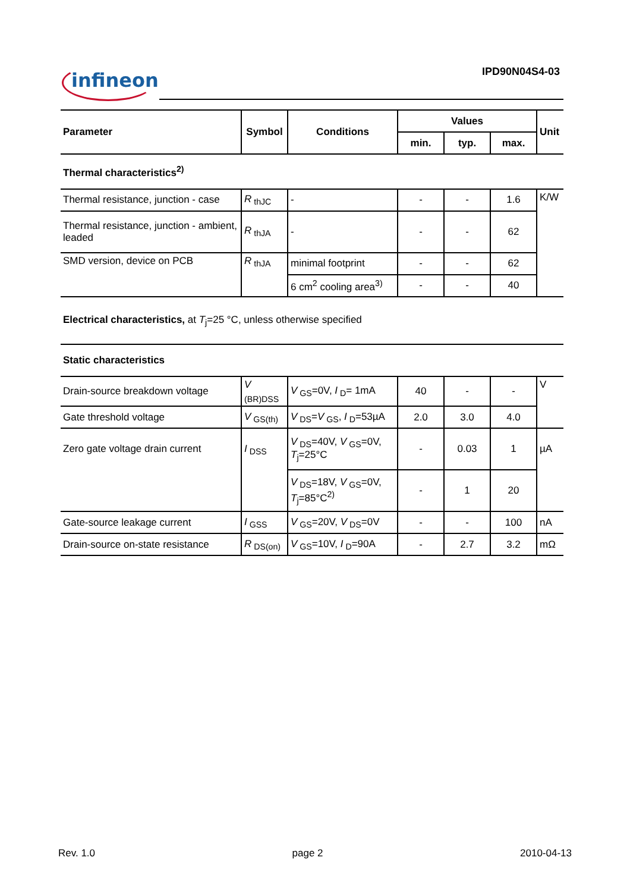infineon IPD90N04S4-03
| Parameter | Symbol | Conditions | Values | | | Unit |
| --- | --- | --- | --- | --- | --- | --- |
| | | | min. | typ. | max. | |
| Thermal characteristics<sup>2)</sup> | | | | | | |
| Thermal resistance, junction - case | R<sub>thJC</sub> | - | - | - | 1.6 | K/W |
| Thermal resistance, junction - ambient, leaded | R<sub>thJA</sub> | - | - | - | 62 | |
| SMD version, device on PCB | R<sub>thJA</sub> | minimal footprint | - | - | 62 | |
| | | 6 cm<sup>2</sup> cooling area<sup>3)</sup> | - | - | 40 | |
| Electrical characteristics, at T<sub>j</sub>=25 °C, unless otherwise specified | | | | | | |
| Static characteristics | | | | | | |
| Drain-source breakdown voltage | V<sub>(BR)DSS</sub> | V<sub>GS</sub>=0V, I<sub>D</sub>= 1mA | 40 | - | - | V |
| Gate threshold voltage | V<sub>GS(th)</sub> | V<sub>DS</sub>= V<sub>GS</sub>, I<sub>D</sub>=53µA | 2.0 | 3.0 | 4.0 | |
| Zero gate voltage drain current | I<sub>DSS</sub> | V<sub>DS</sub>=40V, V<sub>GS</sub>=0V, T<sub>j</sub>=25°C | - | 0.03 | 1 | µA |
| | | V<sub>DS</sub>=18V, V<sub>GS</sub>=0V, T<sub>j</sub>=85°C<sup>2)</sup> | - | 1 | 20 | |
| Gate-source leakage current | I<sub>GSS</sub> | V<sub>GS</sub>=20V, V<sub>DS</sub>=0V | - | - | 100 | nA |
| Drain-source on-state resistance | R<sub>DS(on)</sub> | V<sub>GS</sub>=10V, I<sub>D</sub>=90A | - | 2.7 | 3.2 | mΩ |
Rev. 1.0 page 2 2010-04-13